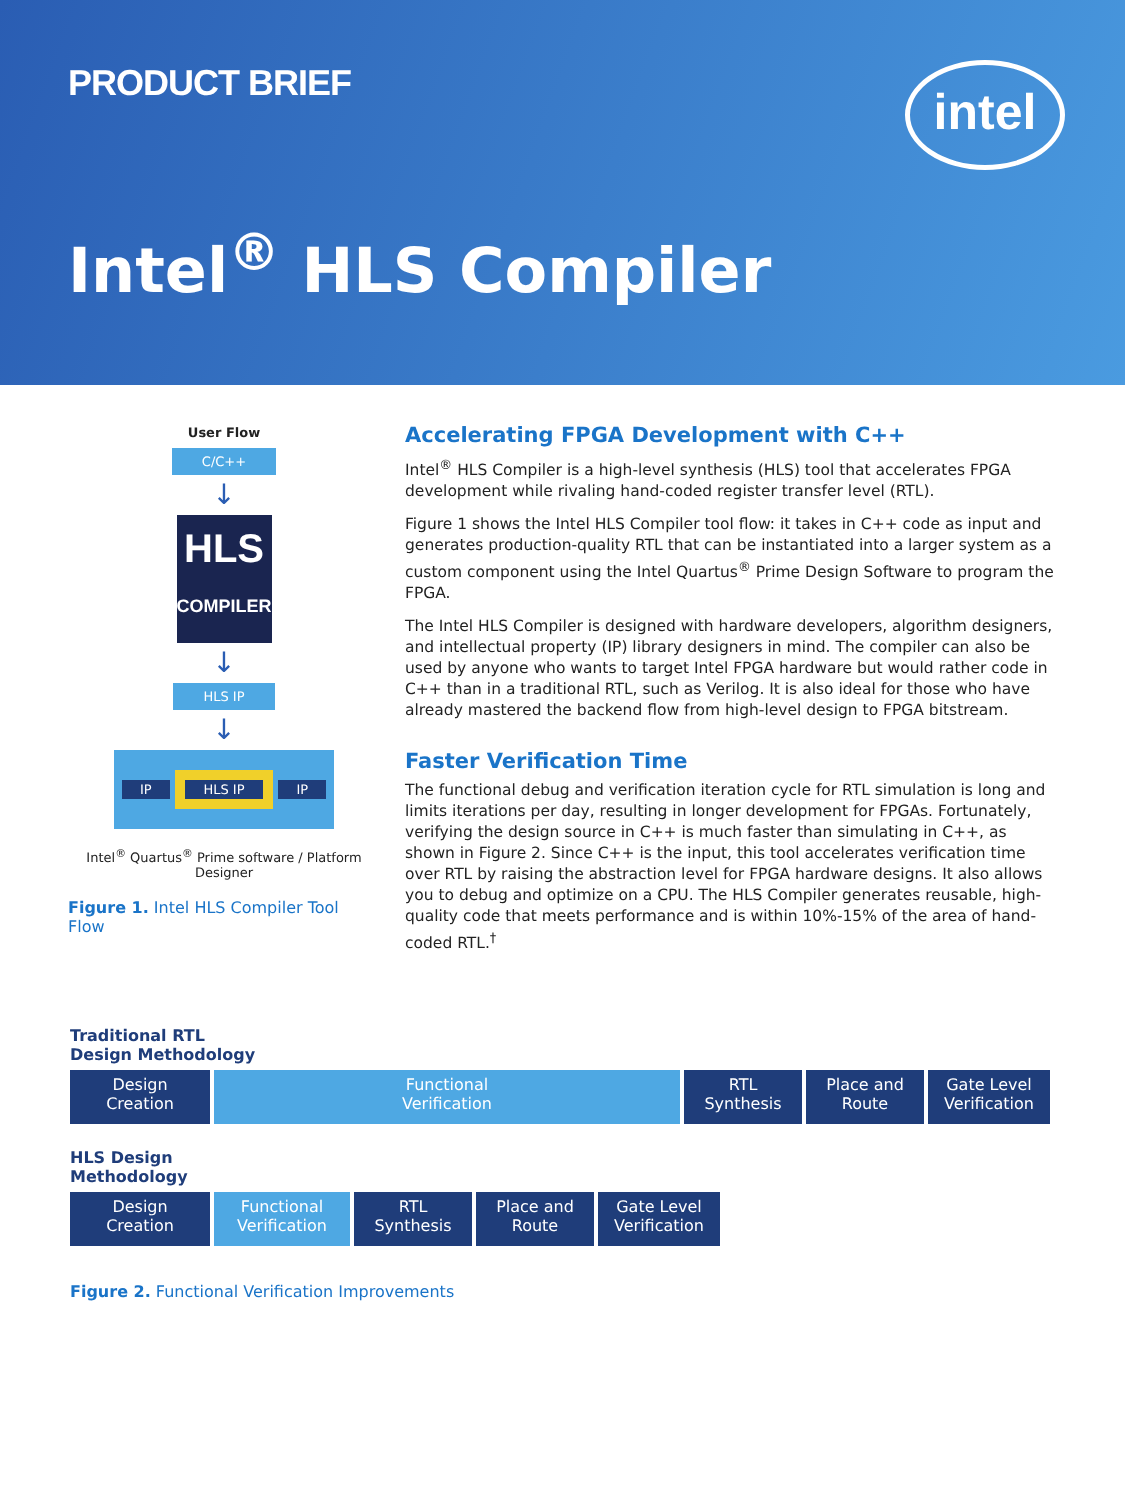PRODUCT BRIEF intel
Intel<sup>®</sup> HLS Compiler
User Flow
C/C++
↓
HLS
COMPILER
↓
HLS IP
↓
IP HLS IP IP
Intel<sup>®</sup> Quartus<sup>®</sup> Prime software / Platform Designer
Figure 1. Intel HLS Compiler Tool Flow
Accelerating FPGA Development with C++
Intel<sup>®</sup> HLS Compiler is a high-level synthesis (HLS) tool that accelerates FPGA development while rivaling hand-coded register transfer level (RTL).
Figure 1 shows the Intel HLS Compiler tool flow: it takes in C++ code as input and generates production-quality RTL that can be instantiated into a larger system as a custom component using the Intel Quartus<sup>®</sup> Prime Design Software to program the FPGA.
The Intel HLS Compiler is designed with hardware developers, algorithm designers, and intellectual property (IP) library designers in mind. The compiler can also be used by anyone who wants to target Intel FPGA hardware but would rather code in C++ than in a traditional RTL, such as Verilog. It is also ideal for those who have already mastered the backend flow from high-level design to FPGA bitstream.
Faster Verification Time
The functional debug and verification iteration cycle for RTL simulation is long and limits iterations per day, resulting in longer development for FPGAs. Fortunately, verifying the design source in C++ is much faster than simulating in C++, as shown in Figure 2. Since C++ is the input, this tool accelerates verification time over RTL by raising the abstraction level for FPGA hardware designs. It also allows you to debug and optimize on a CPU. The HLS Compiler generates reusable, high-quality code that meets performance and is within 10%-15% of the area of hand-coded RTL.<sup>†</sup>
Traditional RTL
Design Methodology
Design
Creation
Functional
Verification
RTL
Synthesis
Place and
Route
Gate Level
Verification
HLS Design
Methodology
Design
Creation
Functional
Verification
RTL
Synthesis
Place and
Route
Gate Level
Verification
Figure 2. Functional Verification Improvements